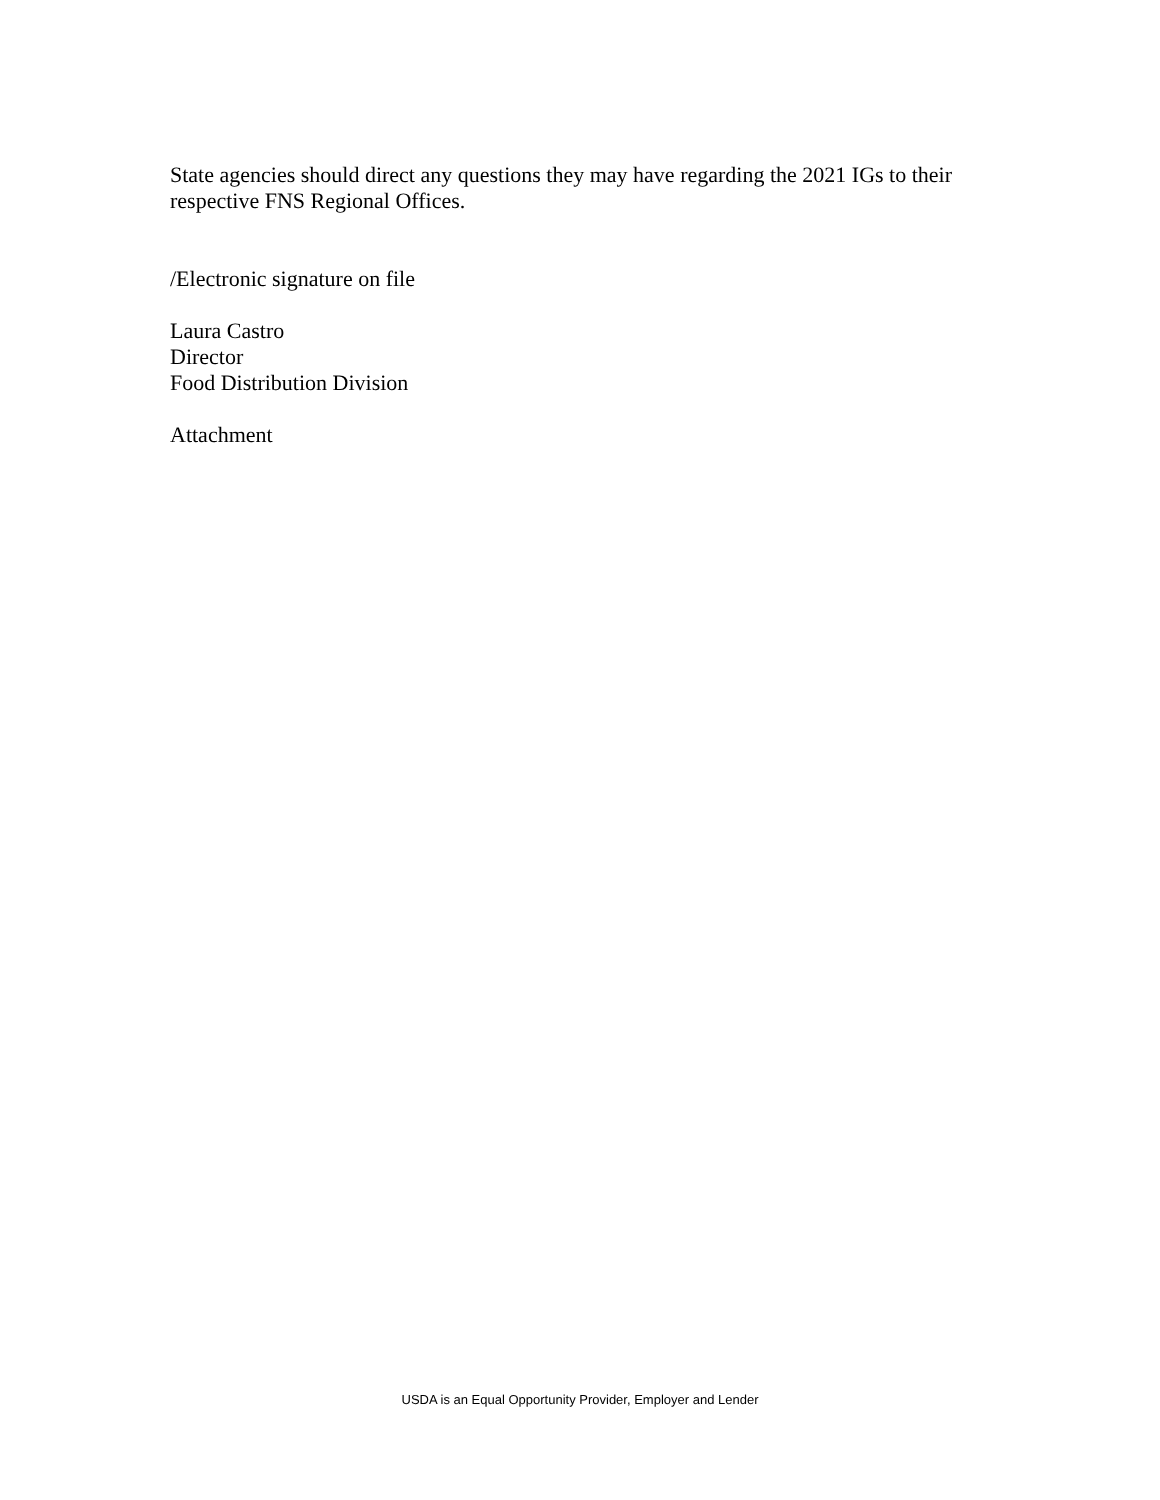State agencies should direct any questions they may have regarding the 2021 IGs to their respective FNS Regional Offices.
/Electronic signature on file
Laura Castro
Director
Food Distribution Division
Attachment
USDA is an Equal Opportunity Provider, Employer and Lender